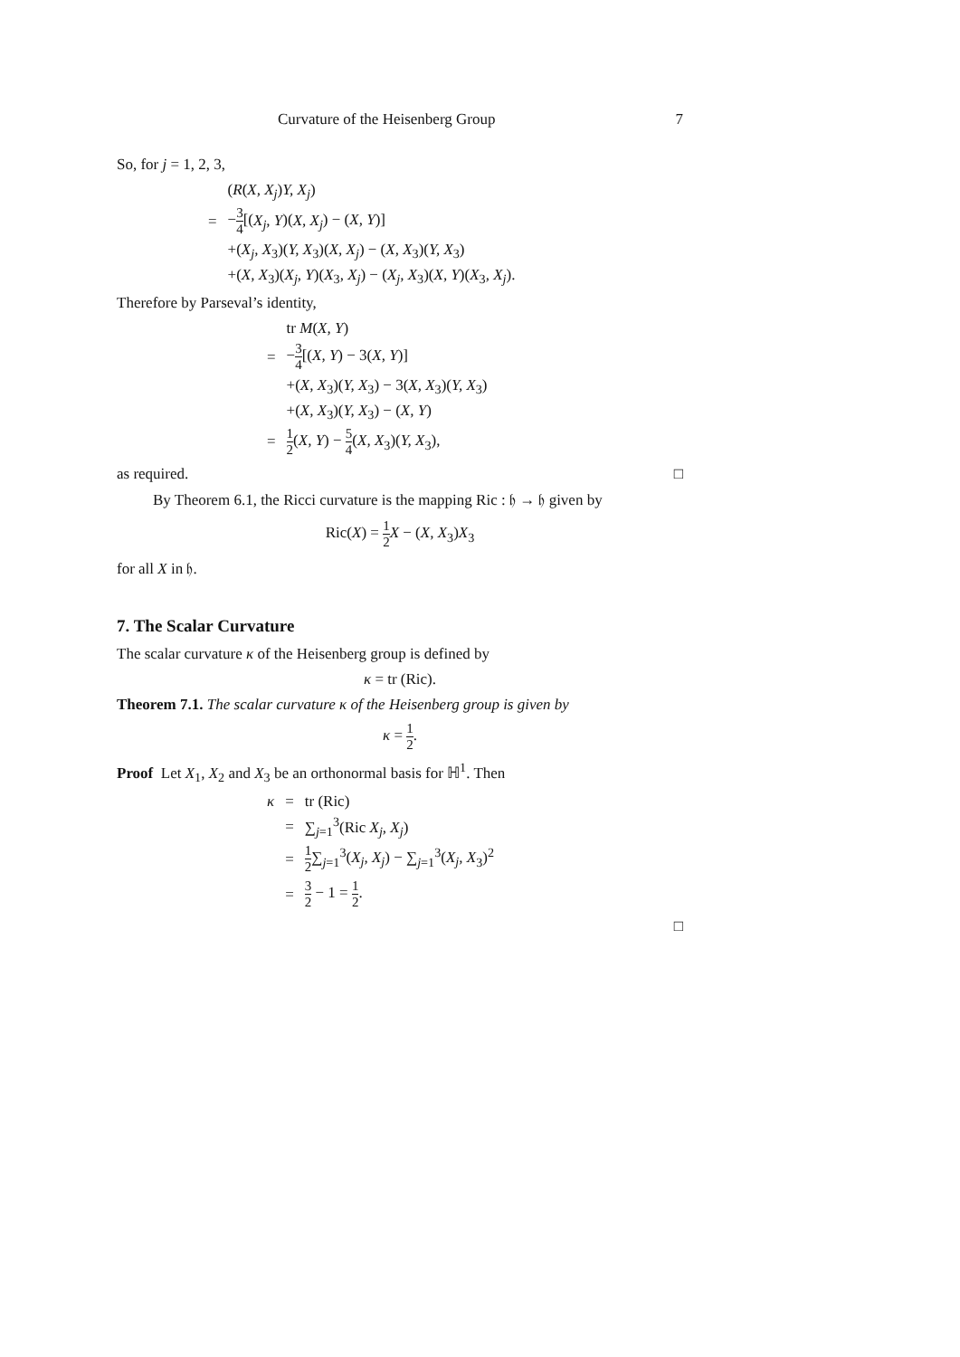Curvature of the Heisenberg Group 7
So, for j = 1, 2, 3,
| | ( R ( X, X<sub>j</sub> ) Y, X<sub>j</sub> ) |
| = | − 3 4 [( X<sub>j</sub>, Y )( X, X<sub>j</sub> ) − ( X, Y )] |
| | +( X<sub>j</sub>, X<sub>3</sub>)( Y, X<sub>3</sub>)( X, X<sub>j</sub> ) − ( X, X<sub>3</sub>)( Y, X<sub>3</sub>) |
| | +( X, X<sub>3</sub>)( X<sub>j</sub>, Y )( X<sub>3</sub> , X<sub>j</sub> ) − ( X<sub>j</sub>, X<sub>3</sub>)( X, Y )( X<sub>3</sub> , X<sub>j</sub> ). |
Therefore by Parseval’s identity,
| | tr M ( X, Y ) |
| = | − 3 4 [( X, Y ) − 3( X, Y )] |
| | +( X, X<sub>3</sub>)( Y, X<sub>3</sub>) − 3( X, X<sub>3</sub>)( Y, X<sub>3</sub>) |
| | +( X, X<sub>3</sub>)( Y, X<sub>3</sub>) − ( X, Y ) |
| = | 1 2 ( X, Y ) − 5 4 ( X, X<sub>3</sub>)( Y, X<sub>3</sub>), |
as required. □
By Theorem 6.1, the Ricci curvature is the mapping Ric : 𝔥 → 𝔥 given by
Ric(X) = 1 2 X − (X, X<sub>3</sub>)X<sub>3</sub>
for all X in 𝔥.
7. The Scalar Curvature
The scalar curvature κ of the Heisenberg group is defined by
κ = tr (Ric).
Theorem 7.1. The scalar curvature κ of the Heisenberg group is given by
κ = 1 2.
Proof Let X<sub>1</sub>, X<sub>2</sub> and X<sub>3</sub> be an orthonormal basis for ℍ<sup>1</sup>. Then
| κ | = | tr (Ric) |
| | = | ∑<sub>j=1</sub><sup>3</sup>(Ric X<sub>j</sub>, X<sub>j</sub> ) |
| | = | 1 2 ∑<sub>j=1</sub><sup>3</sup>( X<sub>j</sub>, X<sub>j</sub> ) − ∑<sub>j=1</sub><sup>3</sup>( X<sub>j</sub>, X<sub>3</sub>)<sup>2</sup> |
| | = | 3 2 − 1 = 1 2 . |
□